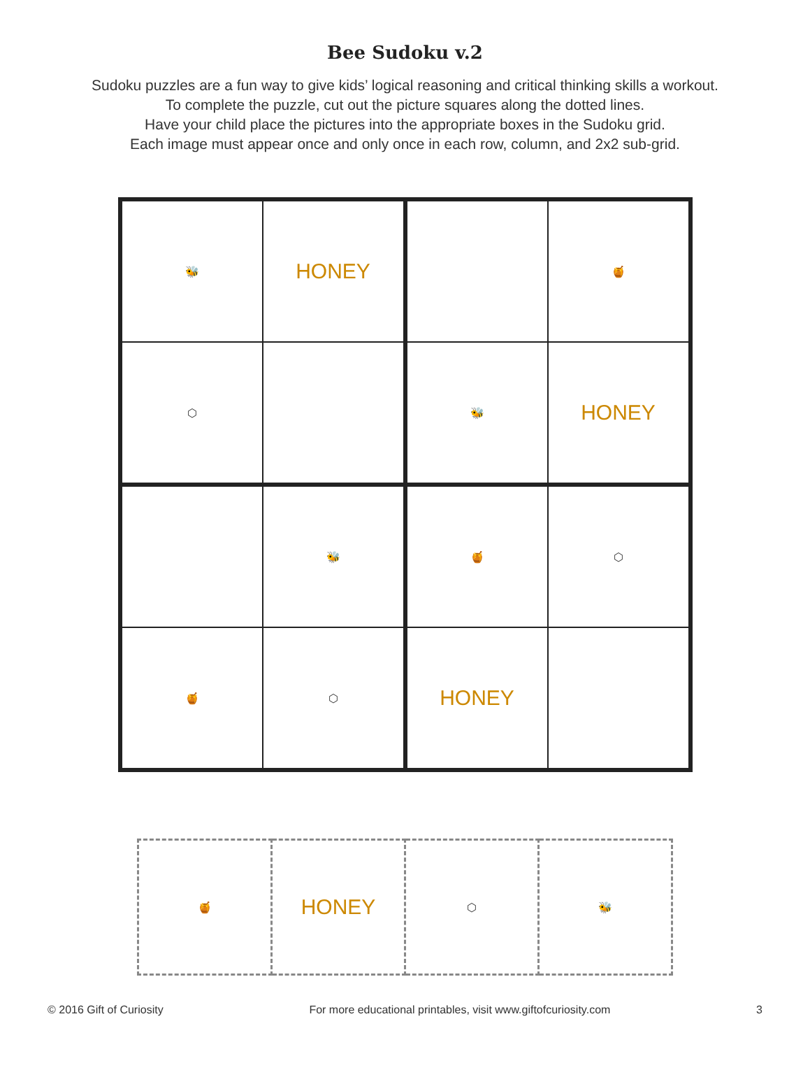Bee Sudoku v.2
Sudoku puzzles are a fun way to give kids’ logical reasoning and critical thinking skills a workout.
To complete the puzzle, cut out the picture squares along the dotted lines.
Have your child place the pictures into the appropriate boxes in the Sudoku grid.
Each image must appear once and only once in each row, column, and 2x2 sub-grid.
| 🐝 | HONEY | | 🍯 |
| ⬡ | | 🐝 | HONEY |
| | 🐝 | 🍯 | ⬡ |
| 🍯 | ⬡ | HONEY | |
| 🍯 | HONEY | ⬡ | 🐝 |
© 2016 Gift of Curiosity For more educational printables, visit www.giftofcuriosity.com 3